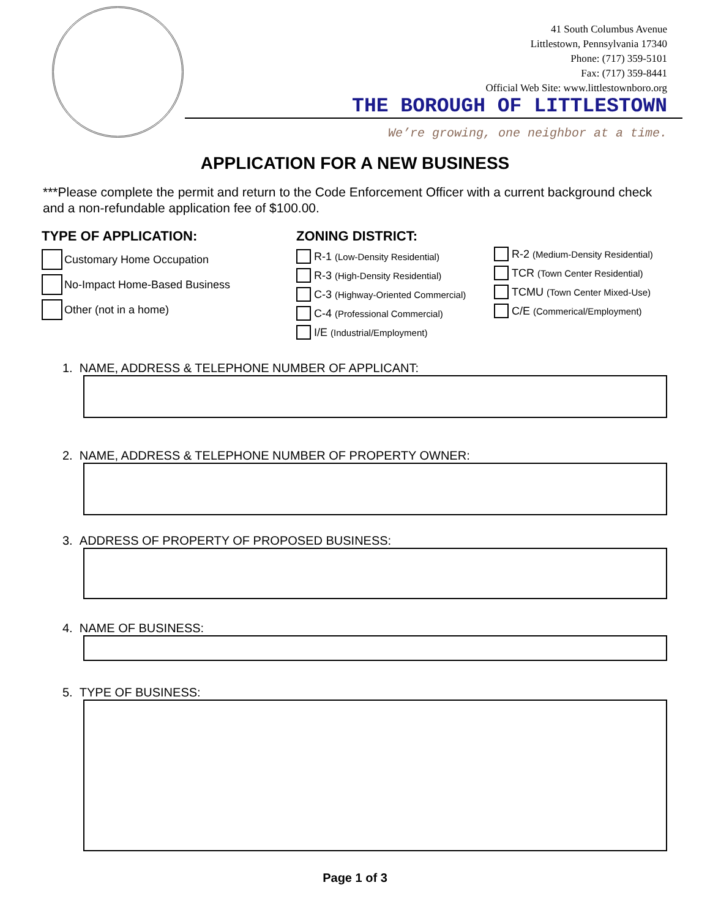41 South Columbus Avenue
Littlestown, Pennsylvania 17340
Phone: (717) 359-5101
Fax: (717) 359-8441
Official Web Site: www.littlestownboro.org
THE BOROUGH OF LITTLESTOWN
We’re growing, one neighbor at a time.
APPLICATION FOR A NEW BUSINESS
***Please complete the permit and return to the Code Enforcement Officer with a current background check and a non-refundable application fee of $100.00.
TYPE OF APPLICATION:
Customary Home Occupation
No-Impact Home-Based Business
Other (not in a home)
ZONING DISTRICT:
R-1 (Low-Density Residential)
R-3 (High-Density Residential)
C-3 (Highway-Oriented Commercial)
C-4 (Professional Commercial)
I/E (Industrial/Employment)
R-2 (Medium-Density Residential)
TCR (Town Center Residential)
TCMU (Town Center Mixed-Use)
C/E (Commerical/Employment)
1. NAME, ADDRESS & TELEPHONE NUMBER OF APPLICANT:
2. NAME, ADDRESS & TELEPHONE NUMBER OF PROPERTY OWNER:
3. ADDRESS OF PROPERTY OF PROPOSED BUSINESS:
4. NAME OF BUSINESS:
5. TYPE OF BUSINESS:
Page 1 of 3